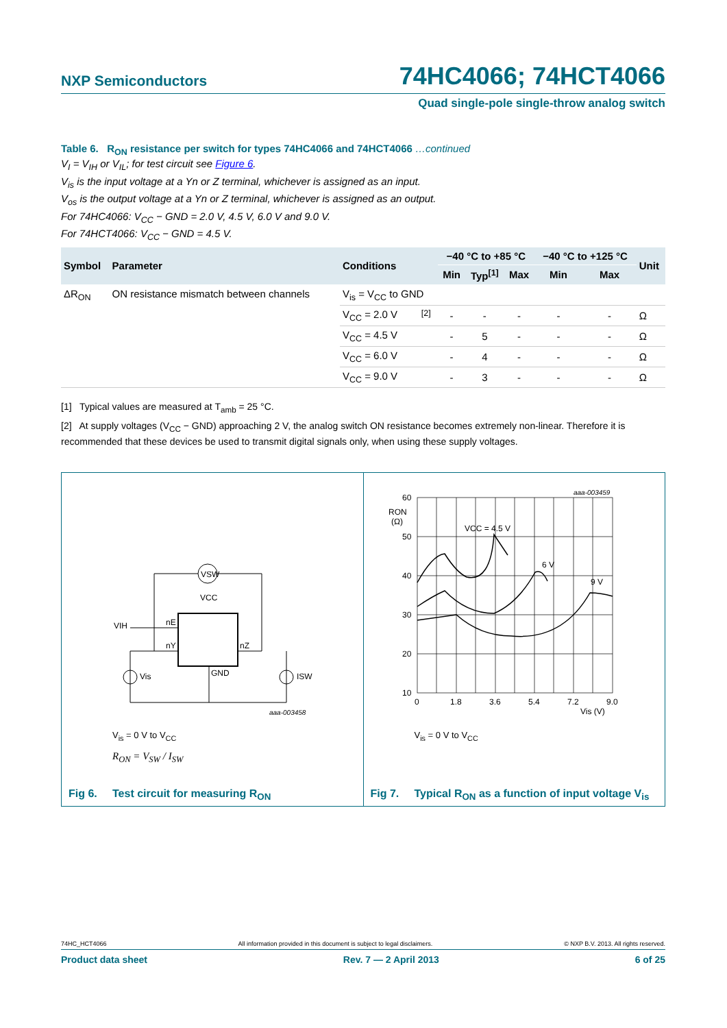NXP Semiconductors
74HC4066; 74HCT4066
Quad single-pole single-throw analog switch
Table 6. R<sub>ON</sub> resistance per switch for types 74HC4066 and 74HCT4066 …continued
V<sub>I</sub> = V<sub>IH</sub> or V<sub>IL</sub>; for test circuit see Figure 6.
V<sub>is</sub> is the input voltage at a Yn or Z terminal, whichever is assigned as an input.
V<sub>os</sub> is the output voltage at a Yn or Z terminal, whichever is assigned as an output.
For 74HC4066: V<sub>CC</sub> − GND = 2.0 V, 4.5 V, 6.0 V and 9.0 V.
For 74HCT4066: V<sub>CC</sub> − GND = 4.5 V.
| Symbol | Parameter | Conditions | | −40 °C to +85 °C | | | −40 °C to +125 °C | | Unit |
| --- | --- | --- | --- | --- | --- | --- | --- | --- | --- |
| | | | | Min | Typ<sup>[1]</sup> | Max | Min | Max | |
| ΔR<sub>ON</sub> | ON resistance mismatch between channels | V<sub>is</sub> = V<sub>CC</sub> to GND | | | | | | | |
| | | V<sub>CC</sub> = 2.0 V | <sup>[2]</sup> | - | - | - | - | - | Ω |
| | | V<sub>CC</sub> = 4.5 V | | - | 5 | - | - | - | Ω |
| | | V<sub>CC</sub> = 6.0 V | | - | 4 | - | - | - | Ω |
| | | V<sub>CC</sub> = 9.0 V | | - | 3 | - | - | - | Ω |
[1] Typical values are measured at T<sub>amb</sub> = 25 °C.
[2] At supply voltages (V<sub>CC</sub> − GND) approaching 2 V, the analog switch ON resistance becomes extremely non-linear. Therefore it is recommended that these devices be used to transmit digital signals only, when using these supply voltages.
VSW
VCC
nE
nY
nZ
GND
VIH
Vis
ISW
aaa-003458
V<sub>is</sub> = 0 V to V<sub>CC</sub>
R<sub>ON</sub> = V<sub>SW</sub> / I<sub>SW</sub>
Fig 6. Test circuit for measuring R<sub>ON</sub>
aaa-003459
60
50
40
30
20
10
RON
(Ω)
VCC = 4.5 V
6 V
9 V
0
1.8
3.6
5.4
7.2
9.0
Vis (V)
V<sub>is</sub> = 0 V to V<sub>CC</sub>
Fig 7. Typical R<sub>ON</sub> as a function of input voltage V<sub>is</sub>
74HC_HCT4066 All information provided in this document is subject to legal disclaimers. © NXP B.V. 2013. All rights reserved.
Product data sheet Rev. 7 — 2 April 2013 6 of 25